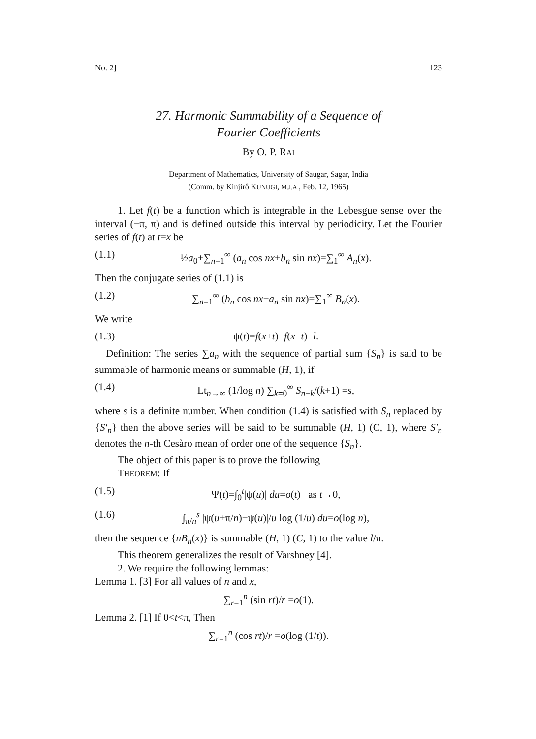No. 2] 123
27. Harmonic Summability of a Sequence of
Fourier Coefficients
By O. P. RAI
Department of Mathematics, University of Saugar, Sagar, India
(Comm. by Kinjirô KUNUGI, M.J.A., Feb. 12, 1965)
1. Let f(t) be a function which is integrable in the Lebesgue sense over the interval (−π, π) and is defined outside this interval by periodicity. Let the Fourier series of f(t) at t=x be
(1.1) ½a<sub>0</sub>+∑<sub>n=1</sub><sup>∞</sup> (a<sub>n</sub> cos nx+b<sub>n</sub> sin nx)=∑<sub>1</sub><sup>∞</sup> A<sub>n</sub>(x).
Then the conjugate series of (1.1) is
(1.2) ∑<sub>n=1</sub><sup>∞</sup> (b<sub>n</sub> cos nx−a<sub>n</sub> sin nx)=∑<sub>1</sub><sup>∞</sup> B<sub>n</sub>(x).
We write
(1.3) ψ(t)=f(x+t)−f(x−t)−l.
Definition: The series ∑a<sub>n</sub> with the sequence of partial sum {S<sub>n</sub>} is said to be summable of harmonic means or summable (H, 1), if
(1.4) Lt<sub>n→∞</sub> (1/log n) ∑<sub>k=0</sub><sup>∞</sup> S<sub>n−k</sub>/(k+1) =s,
where s is a definite number. When condition (1.4) is satisfied with S<sub>n</sub> replaced by {S′<sub>n</sub>} then the above series will be said to be summable (H, 1) (C, 1), where S′<sub>n</sub> denotes the n-th Cesàro mean of order one of the sequence {S<sub>n</sub>}.
The object of this paper is to prove the following
THEOREM: If
(1.5) Ψ(t)=∫<sub>0</sub><sup>t</sup>|ψ(u)| du=o(t) as t→0,
(1.6) ∫<sub>π/n</sub><sup>s</sup> |ψ(u+π/n)−ψ(u)|/u log (1/u) du=o(log n),
then the sequence {nB<sub>n</sub>(x)} is summable (H, 1) (C, 1) to the value l/π.
This theorem generalizes the result of Varshney [4].
2. We require the following lemmas:
Lemma 1. [3] For all values of n and x,
∑<sub>r=1</sub><sup>n</sup> (sin rt)/r =o(1).
Lemma 2. [1] If 0<t<π, Then
∑<sub>r=1</sub><sup>n</sup> (cos rt)/r =o(log (1/t)).